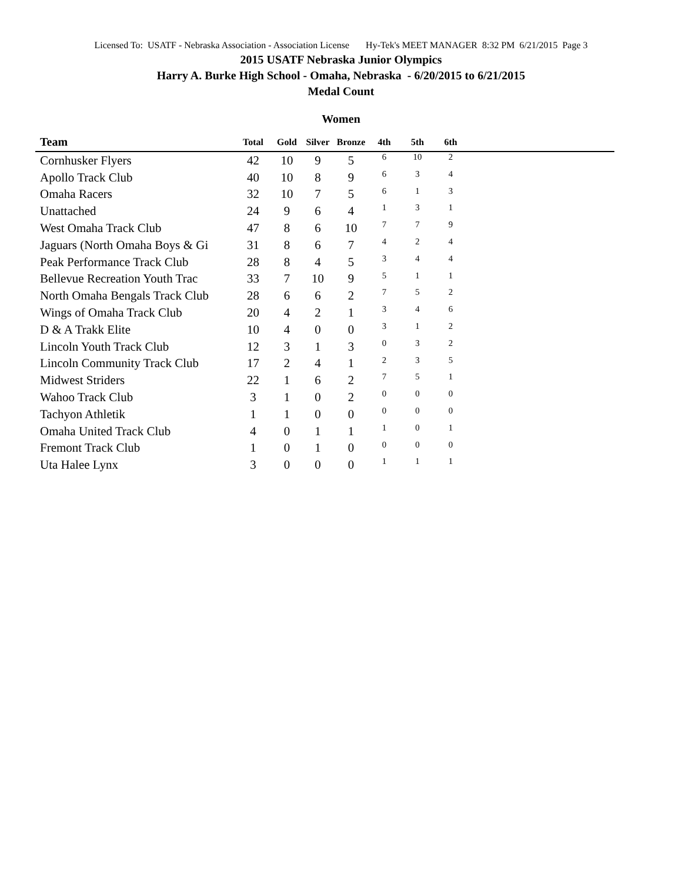Licensed To: USATF - Nebraska Association - Association License Hy-Tek's MEET MANAGER 8:32 PM 6/21/2015 Page 3
2015 USATF Nebraska Junior Olympics
Harry A. Burke High School - Omaha, Nebraska - 6/20/2015 to 6/21/2015
Medal Count
Women
| Team | Total | Gold | Silver | Bronze | 4th | 5th | 6th | |
| --- | --- | --- | --- | --- | --- | --- | --- | --- |
| Cornhusker Flyers | 42 | 10 | 9 | 5 | 6 | 10 | 2 | |
| Apollo Track Club | 40 | 10 | 8 | 9 | 6 | 3 | 4 | |
| Omaha Racers | 32 | 10 | 7 | 5 | 6 | 1 | 3 | |
| Unattached | 24 | 9 | 6 | 4 | 1 | 3 | 1 | |
| West Omaha Track Club | 47 | 8 | 6 | 10 | 7 | 7 | 9 | |
| Jaguars (North Omaha Boys & Gi | 31 | 8 | 6 | 7 | 4 | 2 | 4 | |
| Peak Performance Track Club | 28 | 8 | 4 | 5 | 3 | 4 | 4 | |
| Bellevue Recreation Youth Trac | 33 | 7 | 10 | 9 | 5 | 1 | 1 | |
| North Omaha Bengals Track Club | 28 | 6 | 6 | 2 | 7 | 5 | 2 | |
| Wings of Omaha Track Club | 20 | 4 | 2 | 1 | 3 | 4 | 6 | |
| D & A Trakk Elite | 10 | 4 | 0 | 0 | 3 | 1 | 2 | |
| Lincoln Youth Track Club | 12 | 3 | 1 | 3 | 0 | 3 | 2 | |
| Lincoln Community Track Club | 17 | 2 | 4 | 1 | 2 | 3 | 5 | |
| Midwest Striders | 22 | 1 | 6 | 2 | 7 | 5 | 1 | |
| Wahoo Track Club | 3 | 1 | 0 | 2 | 0 | 0 | 0 | |
| Tachyon Athletik | 1 | 1 | 0 | 0 | 0 | 0 | 0 | |
| Omaha United Track Club | 4 | 0 | 1 | 1 | 1 | 0 | 1 | |
| Fremont Track Club | 1 | 0 | 1 | 0 | 0 | 0 | 0 | |
| Uta Halee Lynx | 3 | 0 | 0 | 0 | 1 | 1 | 1 | |